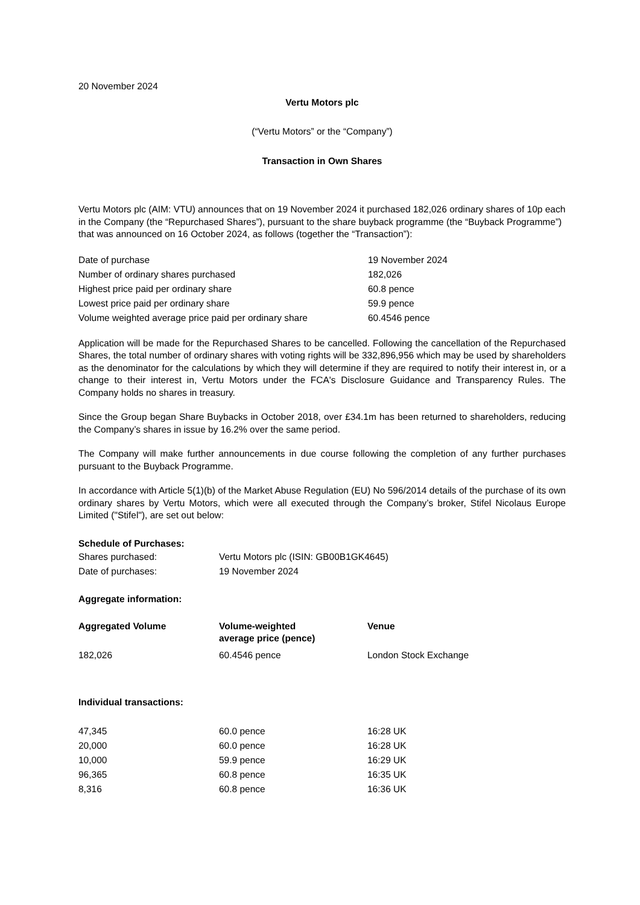20 November 2024
Vertu Motors plc
(“Vertu Motors” or the “Company”)
Transaction in Own Shares
Vertu Motors plc (AIM: VTU) announces that on 19 November 2024 it purchased 182,026 ordinary shares of 10p each in the Company (the “Repurchased Shares”), pursuant to the share buyback programme (the “Buyback Programme”) that was announced on 16 October 2024, as follows (together the “Transaction”):
| Date of purchase | 19 November 2024 |
| Number of ordinary shares purchased | 182,026 |
| Highest price paid per ordinary share | 60.8 pence |
| Lowest price paid per ordinary share | 59.9 pence |
| Volume weighted average price paid per ordinary share | 60.4546 pence |
Application will be made for the Repurchased Shares to be cancelled. Following the cancellation of the Repurchased Shares, the total number of ordinary shares with voting rights will be 332,896,956 which may be used by shareholders as the denominator for the calculations by which they will determine if they are required to notify their interest in, or a change to their interest in, Vertu Motors under the FCA's Disclosure Guidance and Transparency Rules. The Company holds no shares in treasury.
Since the Group began Share Buybacks in October 2018, over £34.1m has been returned to shareholders, reducing the Company’s shares in issue by 16.2% over the same period.
The Company will make further announcements in due course following the completion of any further purchases pursuant to the Buyback Programme.
In accordance with Article 5(1)(b) of the Market Abuse Regulation (EU) No 596/2014 details of the purchase of its own ordinary shares by Vertu Motors, which were all executed through the Company’s broker, Stifel Nicolaus Europe Limited ("Stifel"), are set out below:
Schedule of Purchases:
| Shares purchased: | Vertu Motors plc (ISIN: GB00B1GK4645) |
| Date of purchases: | 19 November 2024 |
Aggregate information:
| Aggregated Volume | Volume-weighted average price (pence) | Venue |
| --- | --- | --- |
| 182,026 | 60.4546 pence | London Stock Exchange |
Individual transactions:
| 47,345 | 60.0 pence | 16:28 UK |
| 20,000 | 60.0 pence | 16:28 UK |
| 10,000 | 59.9 pence | 16:29 UK |
| 96,365 | 60.8 pence | 16:35 UK |
| 8,316 | 60.8 pence | 16:36 UK |